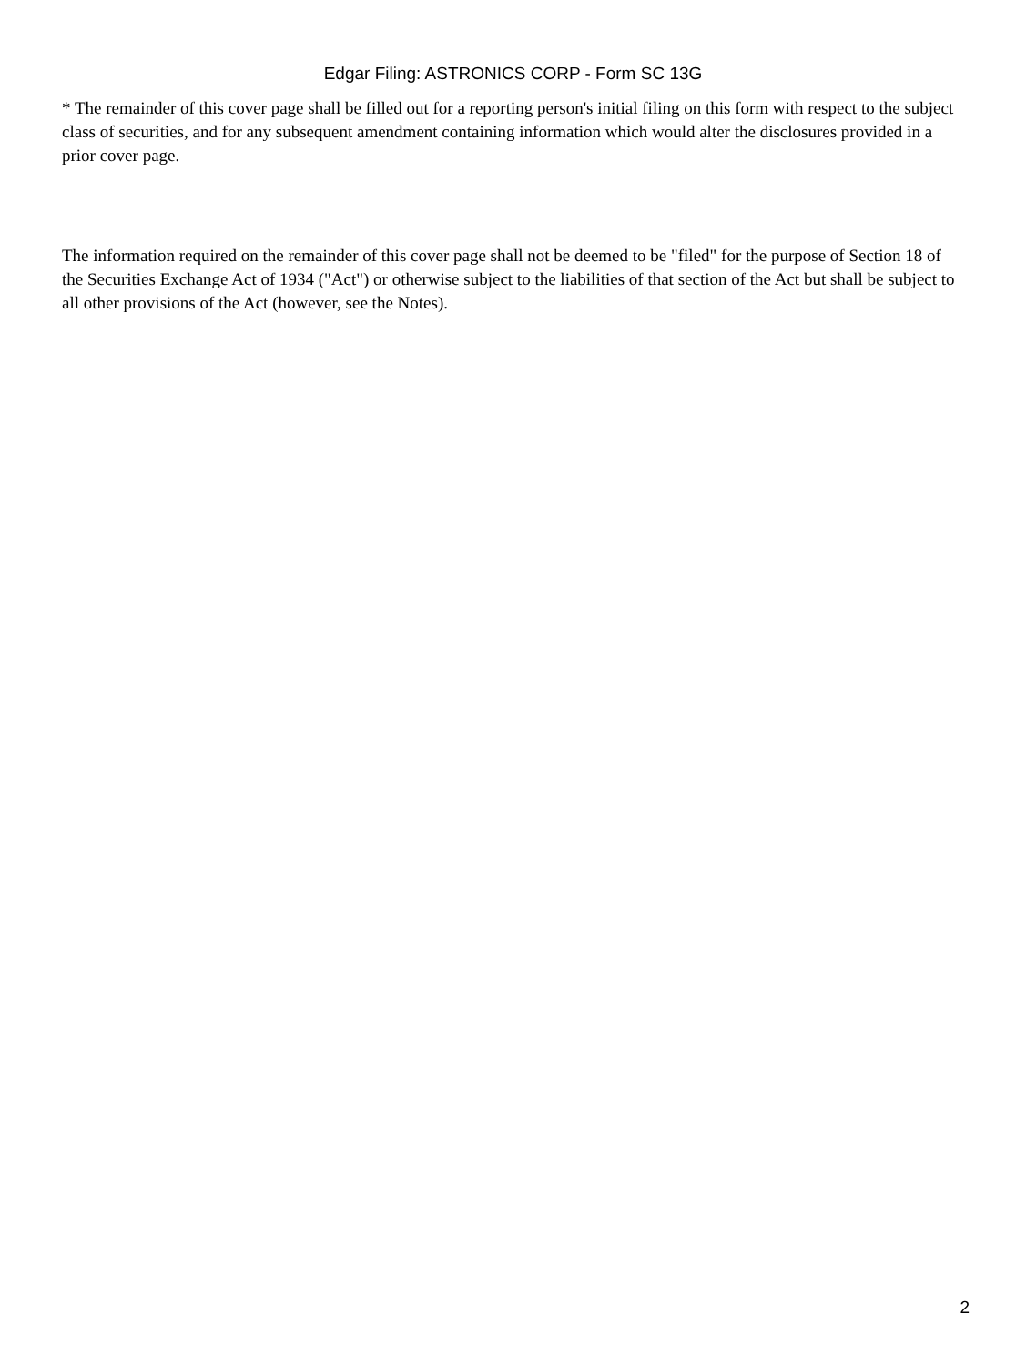Edgar Filing: ASTRONICS CORP - Form SC 13G
* The remainder of this cover page shall be filled out for a reporting person's initial filing on this form with respect to the subject class of securities, and for any subsequent amendment containing information which would alter the disclosures provided in a prior cover page.
The information required on the remainder of this cover page shall not be deemed to be "filed" for the purpose of Section 18 of the Securities Exchange Act of 1934 ("Act") or otherwise subject to the liabilities of that section of the Act but shall be subject to all other provisions of the Act (however, see the Notes).
2